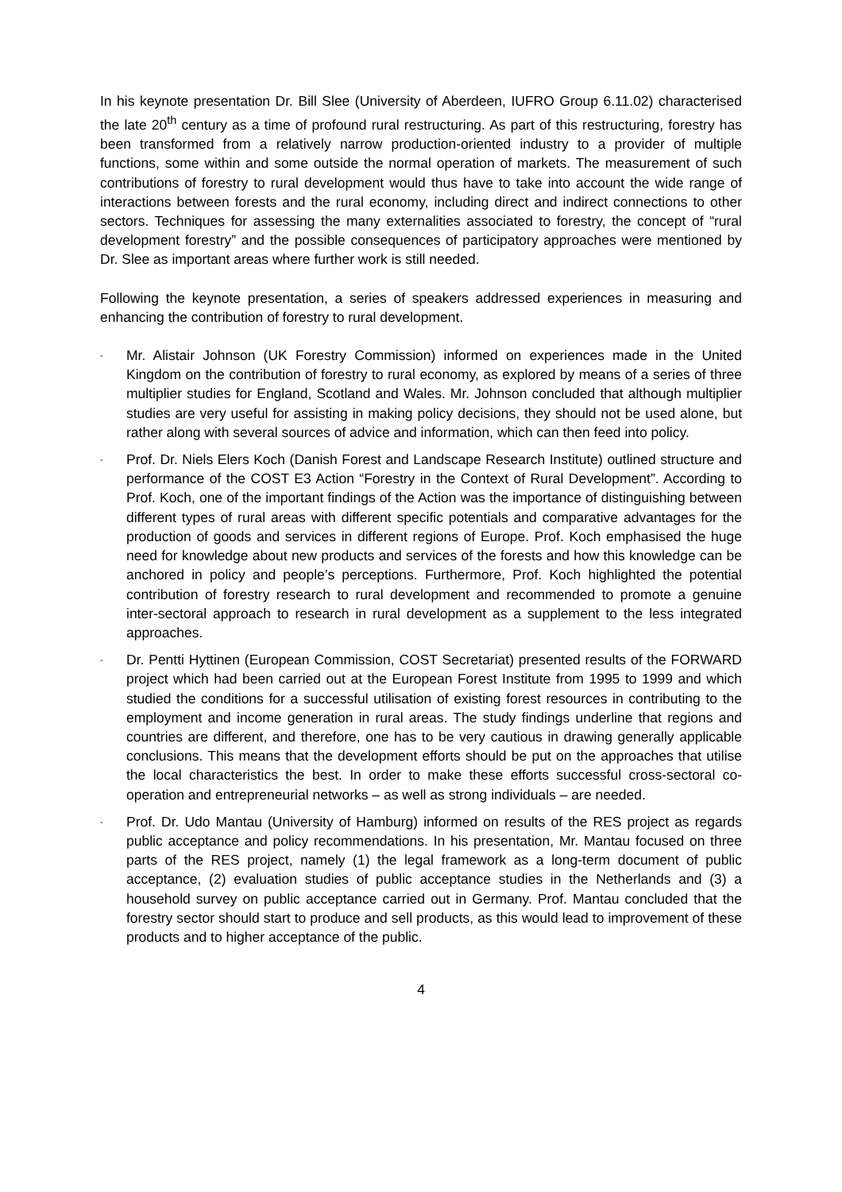In his keynote presentation Dr. Bill Slee (University of Aberdeen, IUFRO Group 6.11.02) characterised the late 20<sup>th</sup> century as a time of profound rural restructuring. As part of this restructuring, forestry has been transformed from a relatively narrow production-oriented industry to a provider of multiple functions, some within and some outside the normal operation of markets. The measurement of such contributions of forestry to rural development would thus have to take into account the wide range of interactions between forests and the rural economy, including direct and indirect connections to other sectors. Techniques for assessing the many externalities associated to forestry, the concept of “rural development forestry” and the possible consequences of participatory approaches were mentioned by Dr. Slee as important areas where further work is still needed.
Following the keynote presentation, a series of speakers addressed experiences in measuring and enhancing the contribution of forestry to rural development.
-
Mr. Alistair Johnson (UK Forestry Commission) informed on experiences made in the United Kingdom on the contribution of forestry to rural economy, as explored by means of a series of three multiplier studies for England, Scotland and Wales. Mr. Johnson concluded that although multiplier studies are very useful for assisting in making policy decisions, they should not be used alone, but rather along with several sources of advice and information, which can then feed into policy.
-
Prof. Dr. Niels Elers Koch (Danish Forest and Landscape Research Institute) outlined structure and performance of the COST E3 Action “Forestry in the Context of Rural Development”. According to Prof. Koch, one of the important findings of the Action was the importance of distinguishing between different types of rural areas with different specific potentials and comparative advantages for the production of goods and services in different regions of Europe. Prof. Koch emphasised the huge need for knowledge about new products and services of the forests and how this knowledge can be anchored in policy and people’s perceptions. Furthermore, Prof. Koch highlighted the potential contribution of forestry research to rural development and recommended to promote a genuine inter-sectoral approach to research in rural development as a supplement to the less integrated approaches.
-
Dr. Pentti Hyttinen (European Commission, COST Secretariat) presented results of the FORWARD project which had been carried out at the European Forest Institute from 1995 to 1999 and which studied the conditions for a successful utilisation of existing forest resources in contributing to the employment and income generation in rural areas. The study findings underline that regions and countries are different, and therefore, one has to be very cautious in drawing generally applicable conclusions. This means that the development efforts should be put on the approaches that utilise the local characteristics the best. In order to make these efforts successful cross-sectoral co-operation and entrepreneurial networks – as well as strong individuals – are needed.
-
Prof. Dr. Udo Mantau (University of Hamburg) informed on results of the RES project as regards public acceptance and policy recommendations. In his presentation, Mr. Mantau focused on three parts of the RES project, namely (1) the legal framework as a long-term document of public acceptance, (2) evaluation studies of public acceptance studies in the Netherlands and (3) a household survey on public acceptance carried out in Germany. Prof. Mantau concluded that the forestry sector should start to produce and sell products, as this would lead to improvement of these products and to higher acceptance of the public.
4